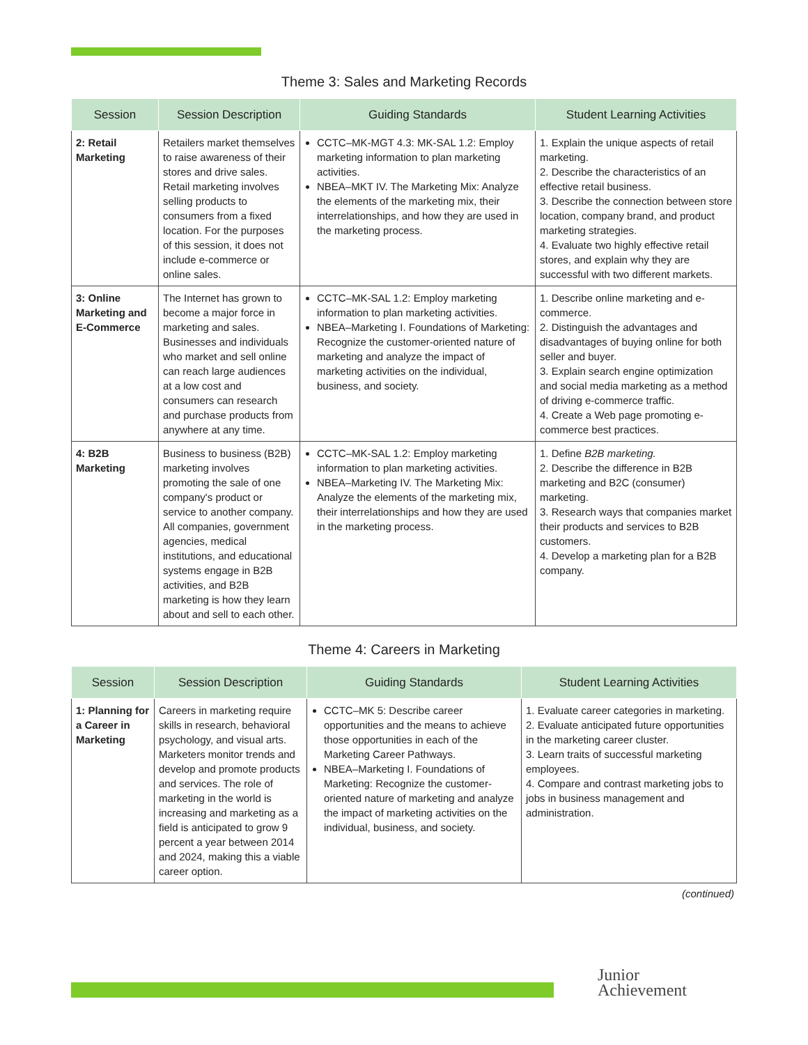Theme 3: Sales and Marketing Records
| Session | Session Description | Guiding Standards | Student Learning Activities |
| --- | --- | --- | --- |
| 2: Retail Marketing | Retailers market themselves to raise awareness of their stores and drive sales. Retail marketing involves selling products to consumers from a fixed location. For the purposes of this session, it does not include e-commerce or online sales. | CCTC–MK-MGT 4.3: MK-SAL 1.2: Employ marketing information to plan marketing activities. NBEA–MKT IV. The Marketing Mix: Analyze the elements of the marketing mix, their interrelationships, and how they are used in the marketing process. | 1. Explain the unique aspects of retail marketing. 2. Describe the characteristics of an effective retail business. 3. Describe the connection between store location, company brand, and product marketing strategies. 4. Evaluate two highly effective retail stores, and explain why they are successful with two different markets. |
| 3: Online Marketing and E-Commerce | The Internet has grown to become a major force in marketing and sales. Businesses and individuals who market and sell online can reach large audiences at a low cost and consumers can research and purchase products from anywhere at any time. | CCTC–MK-SAL 1.2: Employ marketing information to plan marketing activities. NBEA–Marketing I. Foundations of Marketing: Recognize the customer-oriented nature of marketing and analyze the impact of marketing activities on the individual, business, and society. | 1. Describe online marketing and e-commerce. 2. Distinguish the advantages and disadvantages of buying online for both seller and buyer. 3. Explain search engine optimization and social media marketing as a method of driving e-commerce traffic. 4. Create a Web page promoting e-commerce best practices. |
| 4: B2B Marketing | Business to business (B2B) marketing involves promoting the sale of one company's product or service to another company. All companies, government agencies, medical institutions, and educational systems engage in B2B activities, and B2B marketing is how they learn about and sell to each other. | CCTC–MK-SAL 1.2: Employ marketing information to plan marketing activities. NBEA–Marketing IV. The Marketing Mix: Analyze the elements of the marketing mix, their interrelationships and how they are used in the marketing process. | 1. Define B2B marketing. 2. Describe the difference in B2B marketing and B2C (consumer) marketing. 3. Research ways that companies market their products and services to B2B customers. 4. Develop a marketing plan for a B2B company. |
Theme 4: Careers in Marketing
| Session | Session Description | Guiding Standards | Student Learning Activities |
| --- | --- | --- | --- |
| 1: Planning for a Career in Marketing | Careers in marketing require skills in research, behavioral psychology, and visual arts. Marketers monitor trends and develop and promote products and services. The role of marketing in the world is increasing and marketing as a field is anticipated to grow 9 percent a year between 2014 and 2024, making this a viable career option. | CCTC–MK 5: Describe career opportunities and the means to achieve those opportunities in each of the Marketing Career Pathways. NBEA–Marketing I. Foundations of Marketing: Recognize the customer-oriented nature of marketing and analyze the impact of marketing activities on the individual, business, and society. | 1. Evaluate career categories in marketing. 2. Evaluate anticipated future opportunities in the marketing career cluster. 3. Learn traits of successful marketing employees. 4. Compare and contrast marketing jobs to jobs in business management and administration. |
(continued)
Junior
Achievement